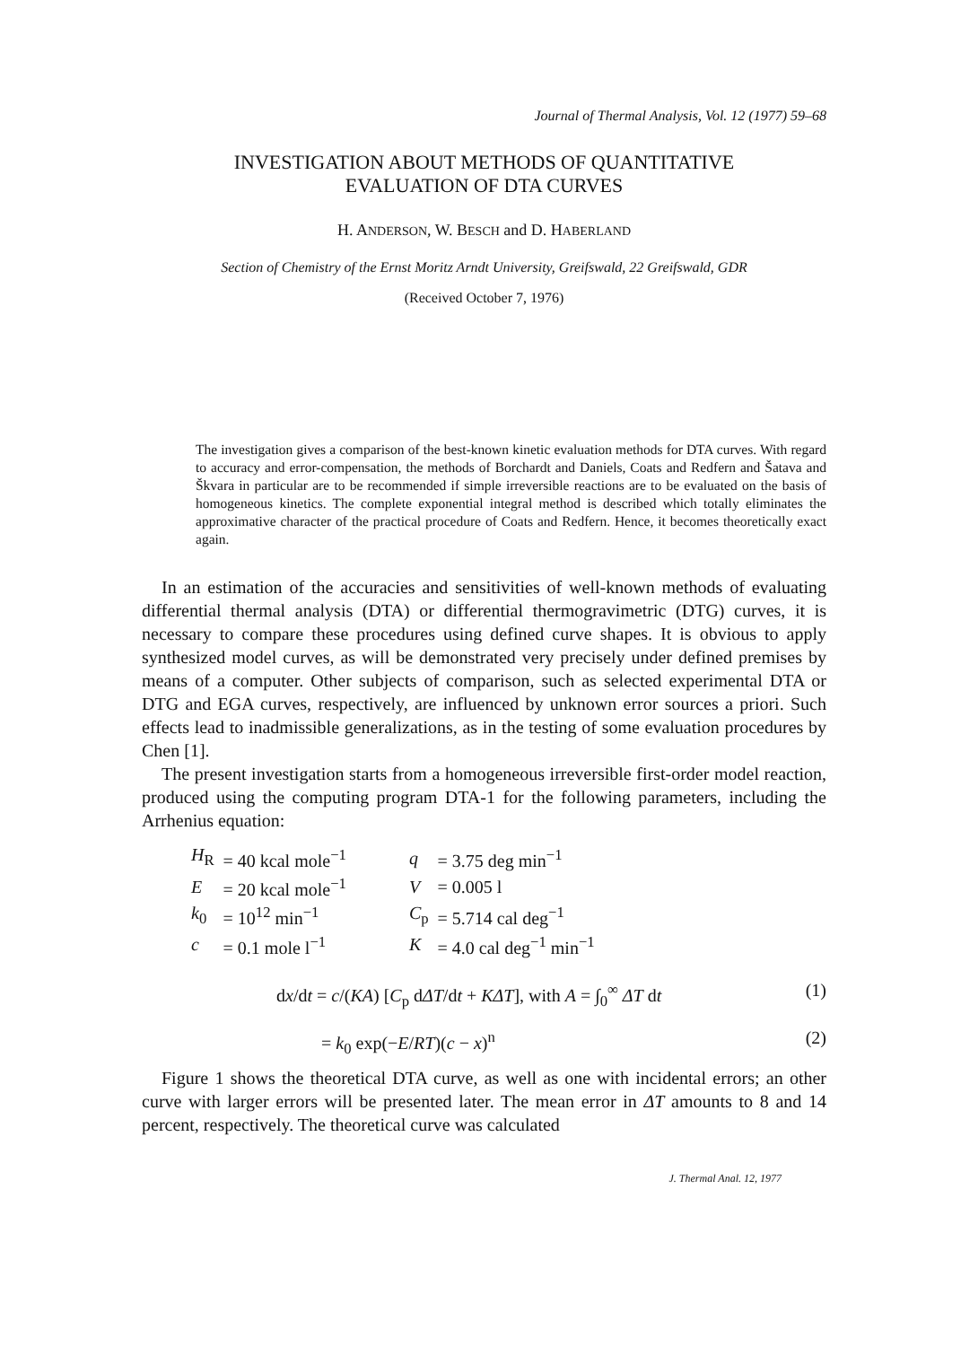Journal of Thermal Analysis, Vol. 12 (1977) 59–68
INVESTIGATION ABOUT METHODS OF QUANTITATIVE
EVALUATION OF DTA CURVES
H. ANDERSON, W. BESCH and D. HABERLAND
Section of Chemistry of the Ernst Moritz Arndt University, Greifswald, 22 Greifswald, GDR
(Received October 7, 1976)
The investigation gives a comparison of the best-known kinetic evaluation methods for DTA curves. With regard to accuracy and error-compensation, the methods of Borchardt and Daniels, Coats and Redfern and Šatava and Škvara in particular are to be recommended if simple irreversible reactions are to be evaluated on the basis of homogeneous kinetics. The complete exponential integral method is described which totally eliminates the approximative character of the practical procedure of Coats and Redfern. Hence, it becomes theoretically exact again.
In an estimation of the accuracies and sensitivities of well-known methods of evaluating differential thermal analysis (DTA) or differential thermogravimetric (DTG) curves, it is necessary to compare these procedures using defined curve shapes. It is obvious to apply synthesized model curves, as will be demonstrated very precisely under defined premises by means of a computer. Other subjects of comparison, such as selected experimental DTA or DTG and EGA curves, respectively, are influenced by unknown error sources a priori. Such effects lead to inadmissible generalizations, as in the testing of some evaluation procedures by Chen [1].
The present investigation starts from a homogeneous irreversible first-order model reaction, produced using the computing program DTA-1 for the following parameters, including the Arrhenius equation:
| H<sub>R</sub> | = 40 kcal mole<sup>−1</sup> | q | = 3.75 deg min<sup>−1</sup> |
| E | = 20 kcal mole<sup>−1</sup> | V | = 0.005 l |
| k<sub>0</sub> | = 10<sup>12</sup> min<sup>−1</sup> | C<sub>p</sub> | = 5.714 cal deg<sup>−1</sup> |
| c | = 0.1 mole l<sup>−1</sup> | K | = 4.0 cal deg<sup>−1</sup> min<sup>−1</sup> |
dx/dt = c/(KA) [C<sub>p</sub> dΔT/dt + KΔT], with A = ∫<sub>0</sub><sup>∞</sup> ΔT dt (1)
= k<sub>0</sub> exp(−E/RT)(c − x)<sup>n</sup> (2)
Figure 1 shows the theoretical DTA curve, as well as one with incidental errors; an other curve with larger errors will be presented later. The mean error in ΔT amounts to 8 and 14 percent, respectively. The theoretical curve was calculated
J. Thermal Anal. 12, 1977